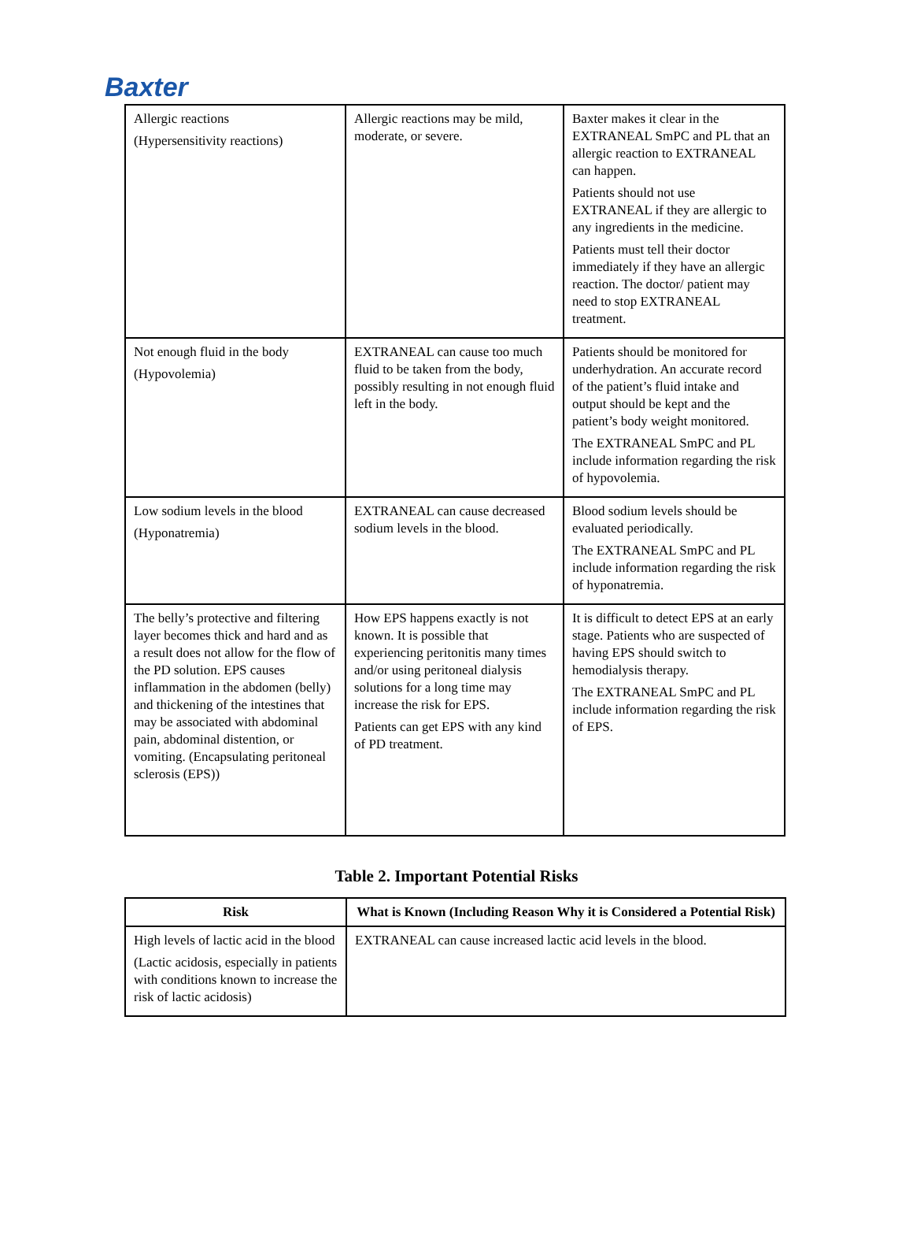Baxter
| Allergic reactions (Hypersensitivity reactions) | Allergic reactions may be mild, moderate, or severe. | Baxter makes it clear in the EXTRANEAL SmPC and PL that an allergic reaction to EXTRANEAL can happen. Patients should not use EXTRANEAL if they are allergic to any ingredients in the medicine. Patients must tell their doctor immediately if they have an allergic reaction. The doctor/ patient may need to stop EXTRANEAL treatment. |
| Not enough fluid in the body (Hypovolemia) | EXTRANEAL can cause too much fluid to be taken from the body, possibly resulting in not enough fluid left in the body. | Patients should be monitored for underhydration. An accurate record of the patient’s fluid intake and output should be kept and the patient’s body weight monitored. The EXTRANEAL SmPC and PL include information regarding the risk of hypovolemia. |
| Low sodium levels in the blood (Hyponatremia) | EXTRANEAL can cause decreased sodium levels in the blood. | Blood sodium levels should be evaluated periodically. The EXTRANEAL SmPC and PL include information regarding the risk of hyponatremia. |
| The belly’s protective and filtering layer becomes thick and hard and as a result does not allow for the flow of the PD solution. EPS causes inflammation in the abdomen (belly) and thickening of the intestines that may be associated with abdominal pain, abdominal distention, or vomiting. (Encapsulating peritoneal sclerosis (EPS)) | How EPS happens exactly is not known. It is possible that experiencing peritonitis many times and/or using peritoneal dialysis solutions for a long time may increase the risk for EPS. Patients can get EPS with any kind of PD treatment. | It is difficult to detect EPS at an early stage. Patients who are suspected of having EPS should switch to hemodialysis therapy. The EXTRANEAL SmPC and PL include information regarding the risk of EPS. |
Table 2. Important Potential Risks
| Risk | What is Known (Including Reason Why it is Considered a Potential Risk) |
| --- | --- |
| High levels of lactic acid in the blood (Lactic acidosis, especially in patients with conditions known to increase the risk of lactic acidosis) | EXTRANEAL can cause increased lactic acid levels in the blood. |